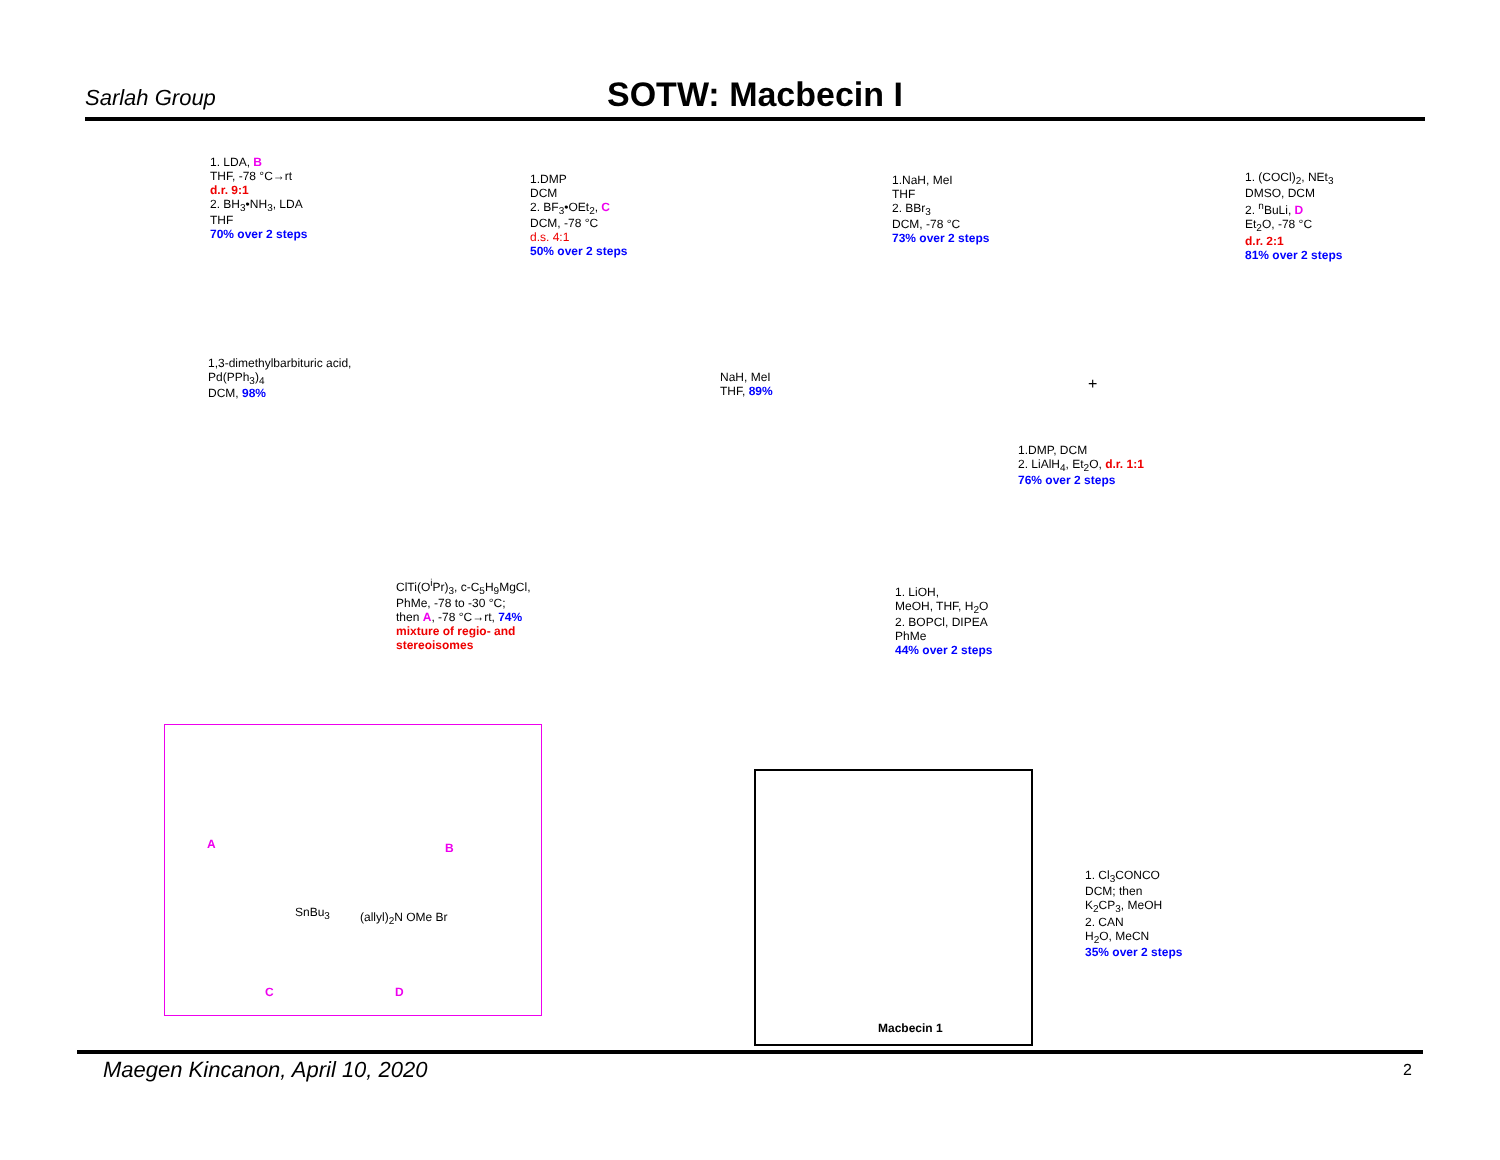Sarlah Group SOTW: Macbecin I
1. LDA, B
THF, -78 °C→rt
d.r. 9:1
2. BH<sub>3</sub>•NH<sub>3</sub>, LDA
THF
70% over 2 steps
1.DMP
DCM
2. BF<sub>3</sub>•OEt<sub>2</sub>, C
DCM, -78 °C
d.s. 4:1
50% over 2 steps
1.NaH, MeI
THF
2. BBr<sub>3</sub>
DCM, -78 °C
73% over 2 steps
1. (COCl)<sub>2</sub>, NEt<sub>3</sub>
DMSO, DCM
2. <sup>n</sup>BuLi, D
Et<sub>2</sub>O, -78 °C
d.r. 2:1
81% over 2 steps
1,3-dimethylbarbituric acid,
Pd(PPh<sub>3</sub>)<sub>4</sub>
DCM, 98%
NaH, MeI
THF, 89%
1.DMP, DCM
2. LiAlH<sub>4</sub>, Et<sub>2</sub>O, d.r. 1:1
76% over 2 steps
+
ClTi(O<sup>i</sup>Pr)<sub>3</sub>, c-C<sub>5</sub>H<sub>9</sub>MgCl,
PhMe, -78 to -30 °C;
then A, -78 °C→rt, 74%
mixture of regio- and
stereoisomes
1. LiOH,
MeOH, THF, H<sub>2</sub>O
2. BOPCl, DIPEA
PhMe
44% over 2 steps
1. Cl<sub>3</sub>CONCO
DCM; then
K<sub>2</sub>CP<sub>3</sub>, MeOH
2. CAN
H<sub>2</sub>O, MeCN
35% over 2 steps
A B
C D
SnBu<sub>3</sub> (allyl)<sub>2</sub>N OMe Br
Macbecin 1
Maegen Kincanon, April 10, 2020
2